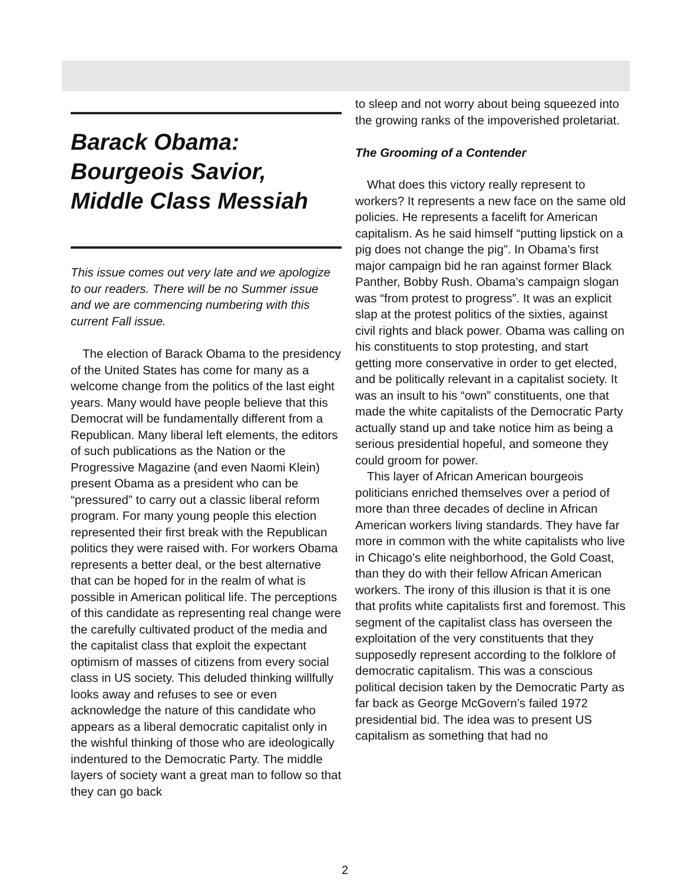Barack Obama: Bourgeois Savior, Middle Class Messiah
This issue comes out very late and we apologize to our readers. There will be no Summer issue and we are commencing numbering with this current Fall issue.
The election of Barack Obama to the presidency of the United States has come for many as a welcome change from the politics of the last eight years. Many would have people believe that this Democrat will be fundamentally different from a Republican. Many liberal left elements, the editors of such publications as the Nation or the Progressive Magazine (and even Naomi Klein) present Obama as a president who can be “pressured” to carry out a classic liberal reform program. For many young people this election represented their first break with the Republican politics they were raised with. For workers Obama represents a better deal, or the best alternative that can be hoped for in the realm of what is possible in American political life. The perceptions of this candidate as representing real change were the carefully cultivated product of the media and the capitalist class that exploit the expectant optimism of masses of citizens from every social class in US society. This deluded thinking willfully looks away and refuses to see or even acknowledge the nature of this candidate who appears as a liberal democratic capitalist only in the wishful thinking of those who are ideologically indentured to the Democratic Party. The middle layers of society want a great man to follow so that they can go back
to sleep and not worry about being squeezed into the growing ranks of the impoverished proletariat.
The Grooming of a Contender
What does this victory really represent to workers? It represents a new face on the same old policies. He represents a facelift for American capitalism. As he said himself “putting lipstick on a pig does not change the pig”. In Obama’s first major campaign bid he ran against former Black Panther, Bobby Rush. Obama’s campaign slogan was “from protest to progress”. It was an explicit slap at the protest politics of the sixties, against civil rights and black power. Obama was calling on his constituents to stop protesting, and start getting more conservative in order to get elected, and be politically relevant in a capitalist society. It was an insult to his “own” constituents, one that made the white capitalists of the Democratic Party actually stand up and take notice him as being a serious presidential hopeful, and someone they could groom for power.
This layer of African American bourgeois politicians enriched themselves over a period of more than three decades of decline in African American workers living standards. They have far more in common with the white capitalists who live in Chicago’s elite neighborhood, the Gold Coast, than they do with their fellow African American workers. The irony of this illusion is that it is one that profits white capitalists first and foremost. This segment of the capitalist class has overseen the exploitation of the very constituents that they supposedly represent according to the folklore of democratic capitalism. This was a conscious political decision taken by the Democratic Party as far back as George McGovern’s failed 1972 presidential bid. The idea was to present US capitalism as something that had no
2